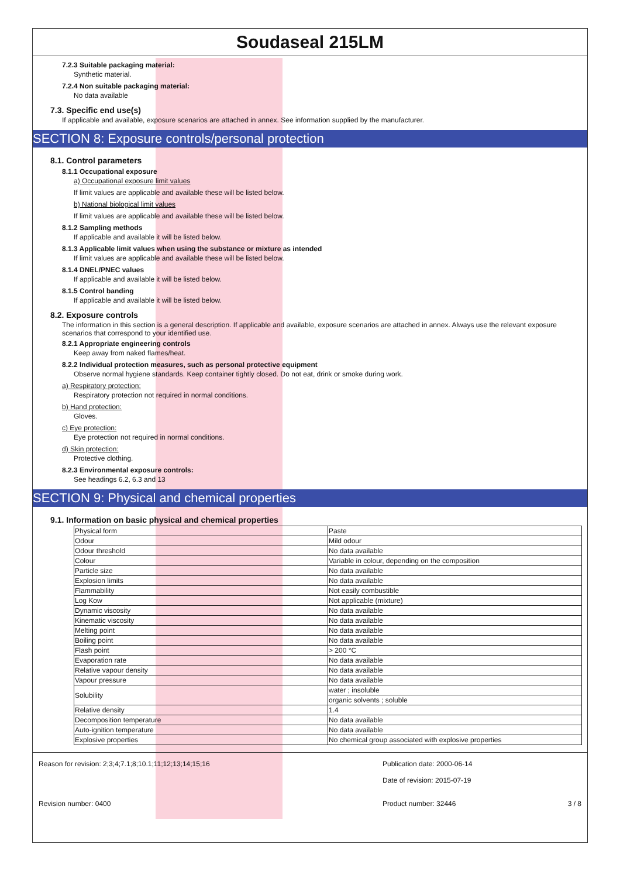Soudaseal 215LM
7.2.3 Suitable packaging material:
Synthetic material.
7.2.4 Non suitable packaging material:
No data available
7.3. Specific end use(s)
If applicable and available, exposure scenarios are attached in annex. See information supplied by the manufacturer.
SECTION 8: Exposure controls/personal protection
8.1. Control parameters
8.1.1 Occupational exposure
a) Occupational exposure limit values
If limit values are applicable and available these will be listed below.
b) National biological limit values
If limit values are applicable and available these will be listed below.
8.1.2 Sampling methods
If applicable and available it will be listed below.
8.1.3 Applicable limit values when using the substance or mixture as intended
If limit values are applicable and available these will be listed below.
8.1.4 DNEL/PNEC values
If applicable and available it will be listed below.
8.1.5 Control banding
If applicable and available it will be listed below.
8.2. Exposure controls
The information in this section is a general description. If applicable and available, exposure scenarios are attached in annex. Always use the relevant exposure scenarios that correspond to your identified use.
8.2.1 Appropriate engineering controls
Keep away from naked flames/heat.
8.2.2 Individual protection measures, such as personal protective equipment
Observe normal hygiene standards. Keep container tightly closed. Do not eat, drink or smoke during work.
a) Respiratory protection:
Respiratory protection not required in normal conditions.
b) Hand protection:
Gloves.
c) Eye protection:
Eye protection not required in normal conditions.
d) Skin protection:
Protective clothing.
8.2.3 Environmental exposure controls:
See headings 6.2, 6.3 and 13
SECTION 9: Physical and chemical properties
9.1. Information on basic physical and chemical properties
| Physical form | Paste |
| Odour | Mild odour |
| Odour threshold | No data available |
| Colour | Variable in colour, depending on the composition |
| Particle size | No data available |
| Explosion limits | No data available |
| Flammability | Not easily combustible |
| Log Kow | Not applicable (mixture) |
| Dynamic viscosity | No data available |
| Kinematic viscosity | No data available |
| Melting point | No data available |
| Boiling point | No data available |
| Flash point | > 200 °C |
| Evaporation rate | No data available |
| Relative vapour density | No data available |
| Vapour pressure | No data available |
| Solubility | water ; insoluble |
| | organic solvents ; soluble |
| Relative density | 1.4 |
| Decomposition temperature | No data available |
| Auto-ignition temperature | No data available |
| Explosive properties | No chemical group associated with explosive properties |
Reason for revision: 2;3;4;7.1;8;10.1;11;12;13;14;15;16
Publication date: 2000-06-14
Date of revision: 2015-07-19
Revision number: 0400 Product number: 32446 3 / 8